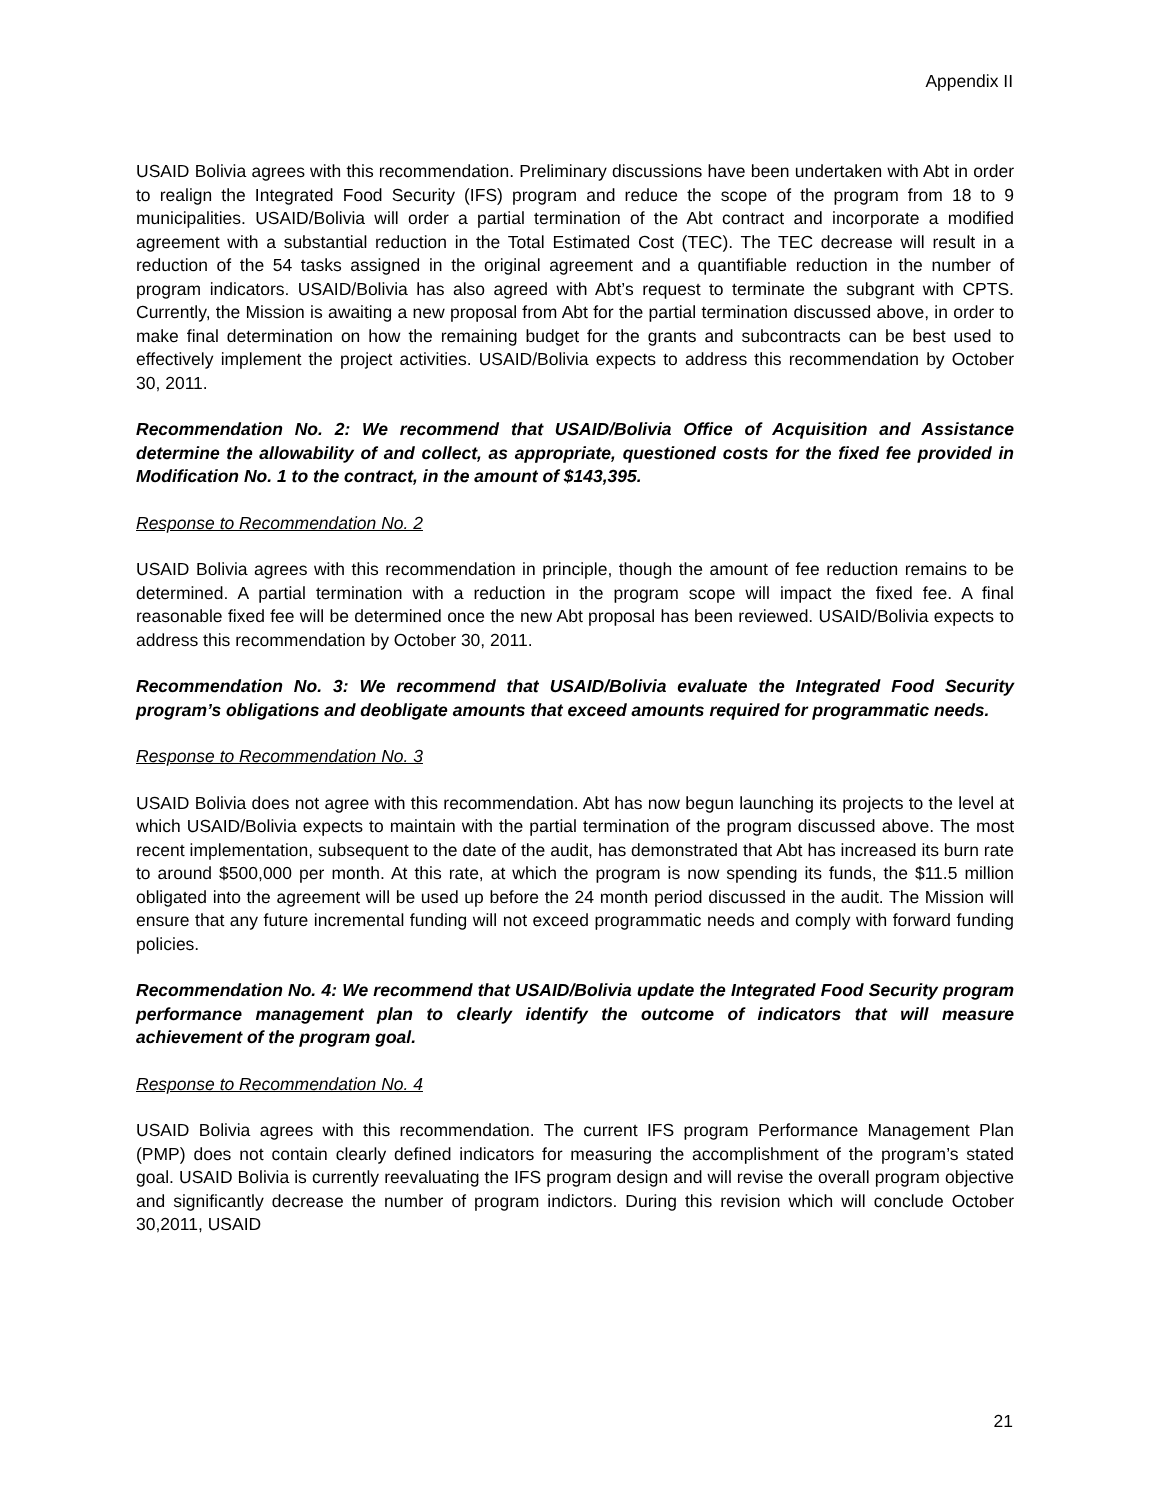Appendix II
USAID Bolivia agrees with this recommendation. Preliminary discussions have been undertaken with Abt in order to realign the Integrated Food Security (IFS) program and reduce the scope of the program from 18 to 9 municipalities. USAID/Bolivia will order a partial termination of the Abt contract and incorporate a modified agreement with a substantial reduction in the Total Estimated Cost (TEC). The TEC decrease will result in a reduction of the 54 tasks assigned in the original agreement and a quantifiable reduction in the number of program indicators. USAID/Bolivia has also agreed with Abt’s request to terminate the subgrant with CPTS. Currently, the Mission is awaiting a new proposal from Abt for the partial termination discussed above, in order to make final determination on how the remaining budget for the grants and subcontracts can be best used to effectively implement the project activities. USAID/Bolivia expects to address this recommendation by October 30, 2011.
Recommendation No. 2: We recommend that USAID/Bolivia Office of Acquisition and Assistance determine the allowability of and collect, as appropriate, questioned costs for the fixed fee provided in Modification No. 1 to the contract, in the amount of $143,395.
Response to Recommendation No. 2
USAID Bolivia agrees with this recommendation in principle, though the amount of fee reduction remains to be determined. A partial termination with a reduction in the program scope will impact the fixed fee. A final reasonable fixed fee will be determined once the new Abt proposal has been reviewed. USAID/Bolivia expects to address this recommendation by October 30, 2011.
Recommendation No. 3: We recommend that USAID/Bolivia evaluate the Integrated Food Security program’s obligations and deobligate amounts that exceed amounts required for programmatic needs.
Response to Recommendation No. 3
USAID Bolivia does not agree with this recommendation. Abt has now begun launching its projects to the level at which USAID/Bolivia expects to maintain with the partial termination of the program discussed above. The most recent implementation, subsequent to the date of the audit, has demonstrated that Abt has increased its burn rate to around $500,000 per month. At this rate, at which the program is now spending its funds, the $11.5 million obligated into the agreement will be used up before the 24 month period discussed in the audit. The Mission will ensure that any future incremental funding will not exceed programmatic needs and comply with forward funding policies.
Recommendation No. 4: We recommend that USAID/Bolivia update the Integrated Food Security program performance management plan to clearly identify the outcome of indicators that will measure achievement of the program goal.
Response to Recommendation No. 4
USAID Bolivia agrees with this recommendation. The current IFS program Performance Management Plan (PMP) does not contain clearly defined indicators for measuring the accomplishment of the program’s stated goal. USAID Bolivia is currently reevaluating the IFS program design and will revise the overall program objective and significantly decrease the number of program indictors. During this revision which will conclude October 30,2011, USAID
21